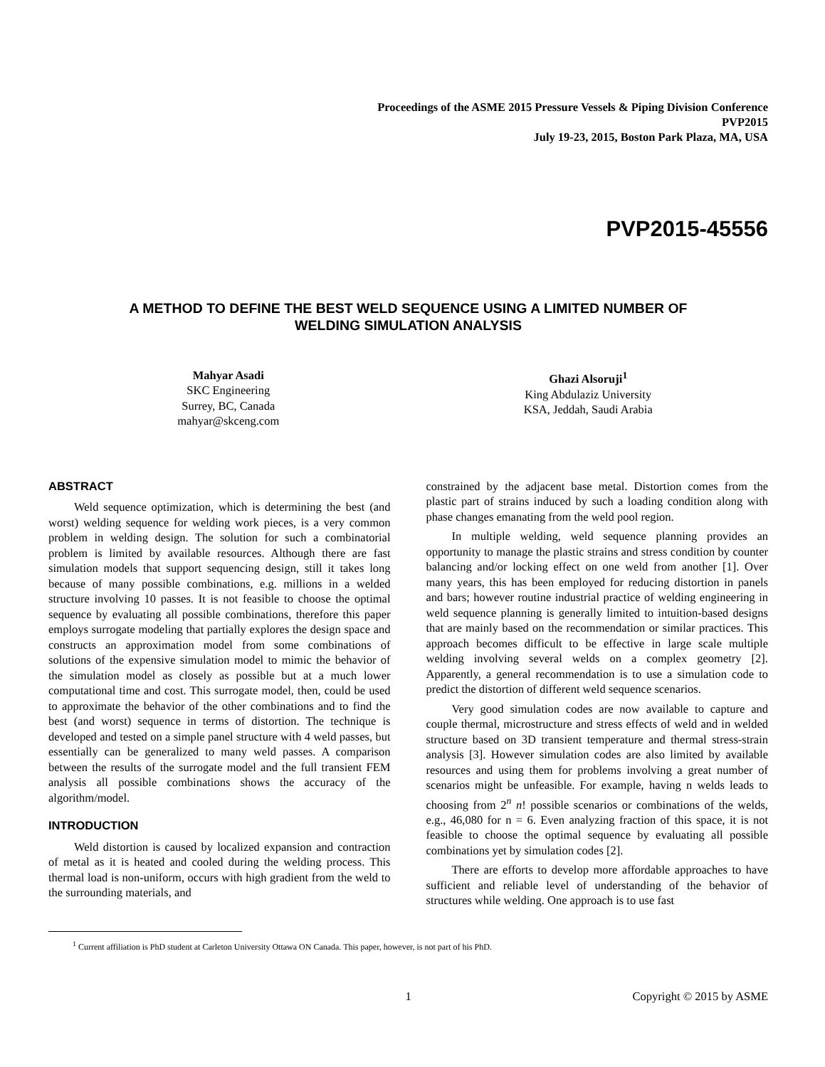Proceedings of the ASME 2015 Pressure Vessels & Piping Division Conference
PVP2015
July 19-23, 2015, Boston Park Plaza, MA, USA
PVP2015-45556
A METHOD TO DEFINE THE BEST WELD SEQUENCE USING A LIMITED NUMBER OF
WELDING SIMULATION ANALYSIS
Mahyar Asadi
SKC Engineering
Surrey, BC, Canada
mahyar@skceng.com
Ghazi Alsoruji<sup>1</sup>
King Abdulaziz University
KSA, Jeddah, Saudi Arabia
ABSTRACT
Weld sequence optimization, which is determining the best (and worst) welding sequence for welding work pieces, is a very common problem in welding design. The solution for such a combinatorial problem is limited by available resources. Although there are fast simulation models that support sequencing design, still it takes long because of many possible combinations, e.g. millions in a welded structure involving 10 passes. It is not feasible to choose the optimal sequence by evaluating all possible combinations, therefore this paper employs surrogate modeling that partially explores the design space and constructs an approximation model from some combinations of solutions of the expensive simulation model to mimic the behavior of the simulation model as closely as possible but at a much lower computational time and cost. This surrogate model, then, could be used to approximate the behavior of the other combinations and to find the best (and worst) sequence in terms of distortion. The technique is developed and tested on a simple panel structure with 4 weld passes, but essentially can be generalized to many weld passes. A comparison between the results of the surrogate model and the full transient FEM analysis all possible combinations shows the accuracy of the algorithm/model.
INTRODUCTION
Weld distortion is caused by localized expansion and contraction of metal as it is heated and cooled during the welding process. This thermal load is non-uniform, occurs with high gradient from the weld to the surrounding materials, and
constrained by the adjacent base metal. Distortion comes from the plastic part of strains induced by such a loading condition along with phase changes emanating from the weld pool region.
In multiple welding, weld sequence planning provides an opportunity to manage the plastic strains and stress condition by counter balancing and/or locking effect on one weld from another [1]. Over many years, this has been employed for reducing distortion in panels and bars; however routine industrial practice of welding engineering in weld sequence planning is generally limited to intuition-based designs that are mainly based on the recommendation or similar practices. This approach becomes difficult to be effective in large scale multiple welding involving several welds on a complex geometry [2]. Apparently, a general recommendation is to use a simulation code to predict the distortion of different weld sequence scenarios.
Very good simulation codes are now available to capture and couple thermal, microstructure and stress effects of weld and in welded structure based on 3D transient temperature and thermal stress-strain analysis [3]. However simulation codes are also limited by available resources and using them for problems involving a great number of scenarios might be unfeasible. For example, having n welds leads to choosing from 2<sup>n</sup> n! possible scenarios or combinations of the welds, e.g., 46,080 for n = 6. Even analyzing fraction of this space, it is not feasible to choose the optimal sequence by evaluating all possible combinations yet by simulation codes [2].
There are efforts to develop more affordable approaches to have sufficient and reliable level of understanding of the behavior of structures while welding. One approach is to use fast
<sup>1</sup> Current affiliation is PhD student at Carleton University Ottawa ON Canada. This paper, however, is not part of his PhD.
1 Copyright © 2015 by ASME